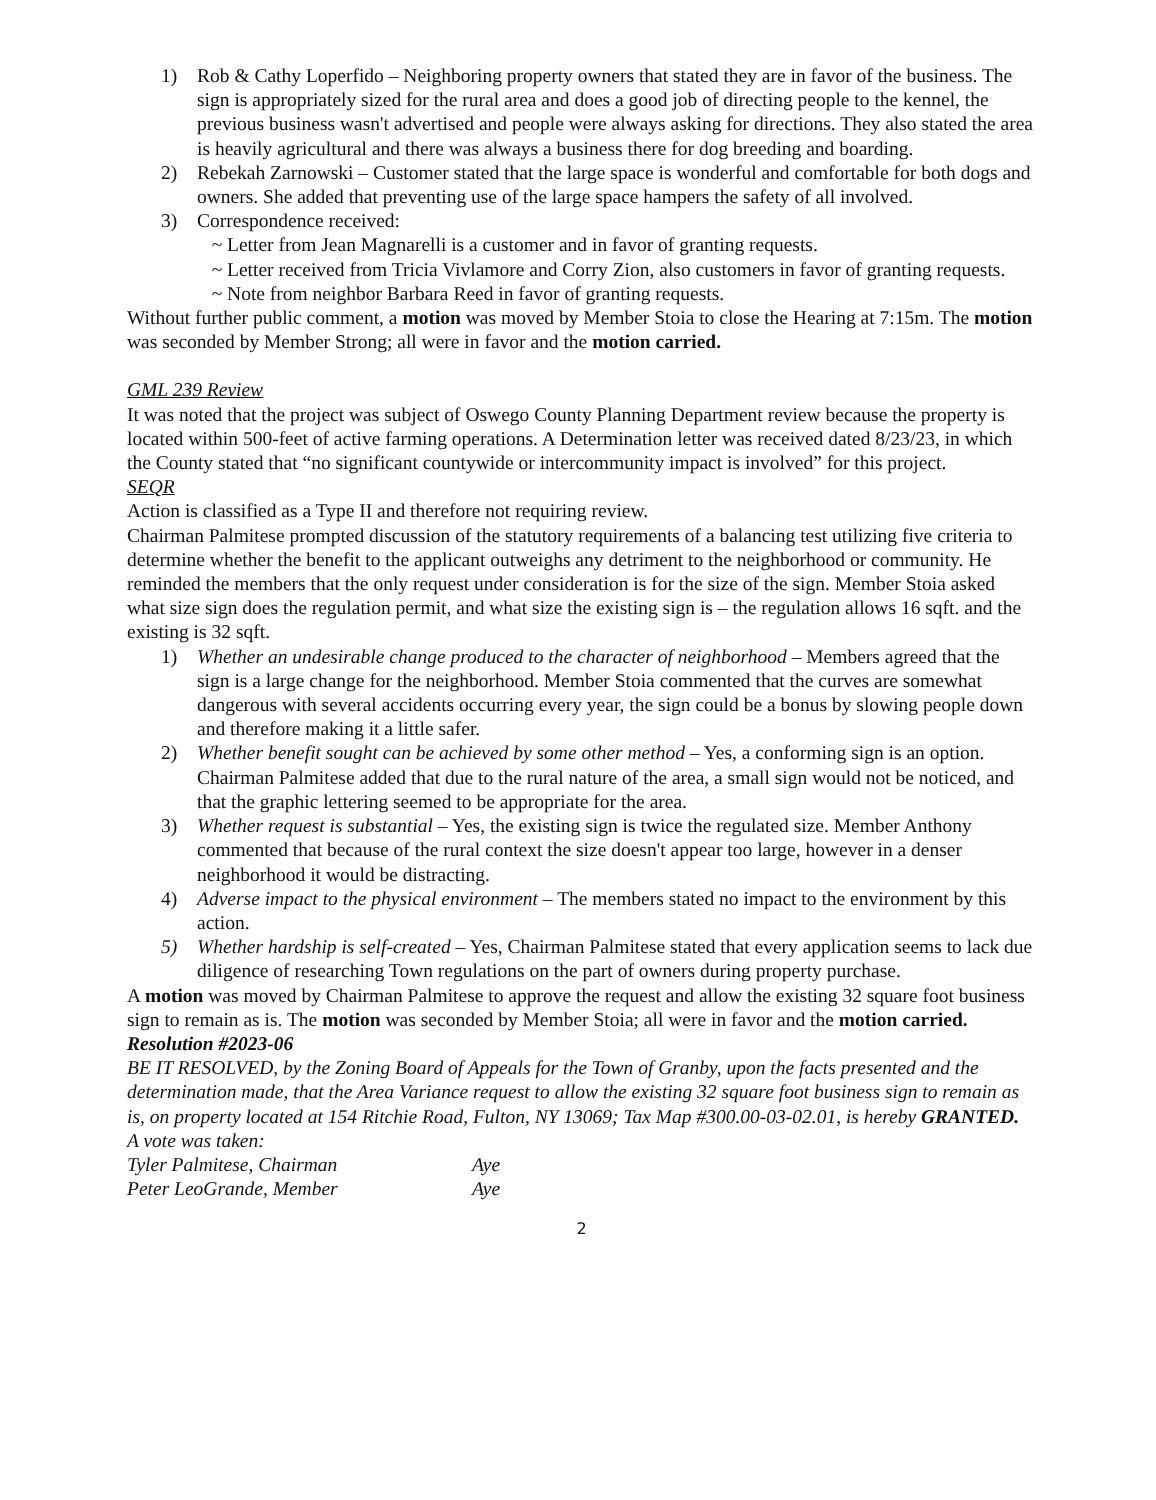1) Rob & Cathy Loperfido – Neighboring property owners that stated they are in favor of the business. The sign is appropriately sized for the rural area and does a good job of directing people to the kennel, the previous business wasn't advertised and people were always asking for directions. They also stated the area is heavily agricultural and there was always a business there for dog breeding and boarding.
2) Rebekah Zarnowski – Customer stated that the large space is wonderful and comfortable for both dogs and owners. She added that preventing use of the large space hampers the safety of all involved.
3) Correspondence received:
~ Letter from Jean Magnarelli is a customer and in favor of granting requests.
~ Letter received from Tricia Vivlamore and Corry Zion, also customers in favor of granting requests.
~ Note from neighbor Barbara Reed in favor of granting requests.
Without further public comment, a motion was moved by Member Stoia to close the Hearing at 7:15m. The motion was seconded by Member Strong; all were in favor and the motion carried.
GML 239 Review
It was noted that the project was subject of Oswego County Planning Department review because the property is located within 500-feet of active farming operations. A Determination letter was received dated 8/23/23, in which the County stated that “no significant countywide or intercommunity impact is involved” for this project.
SEQR
Action is classified as a Type II and therefore not requiring review.
Chairman Palmitese prompted discussion of the statutory requirements of a balancing test utilizing five criteria to determine whether the benefit to the applicant outweighs any detriment to the neighborhood or community. He reminded the members that the only request under consideration is for the size of the sign. Member Stoia asked what size sign does the regulation permit, and what size the existing sign is – the regulation allows 16 sqft. and the existing is 32 sqft.
1) Whether an undesirable change produced to the character of neighborhood – Members agreed that the sign is a large change for the neighborhood. Member Stoia commented that the curves are somewhat dangerous with several accidents occurring every year, the sign could be a bonus by slowing people down and therefore making it a little safer.
2) Whether benefit sought can be achieved by some other method – Yes, a conforming sign is an option. Chairman Palmitese added that due to the rural nature of the area, a small sign would not be noticed, and that the graphic lettering seemed to be appropriate for the area.
3) Whether request is substantial – Yes, the existing sign is twice the regulated size. Member Anthony commented that because of the rural context the size doesn't appear too large, however in a denser neighborhood it would be distracting.
4) Adverse impact to the physical environment – The members stated no impact to the environment by this action.
5) Whether hardship is self-created – Yes, Chairman Palmitese stated that every application seems to lack due diligence of researching Town regulations on the part of owners during property purchase.
A motion was moved by Chairman Palmitese to approve the request and allow the existing 32 square foot business sign to remain as is. The motion was seconded by Member Stoia; all were in favor and the motion carried.
Resolution #2023-06
BE IT RESOLVED, by the Zoning Board of Appeals for the Town of Granby, upon the facts presented and the determination made, that the Area Variance request to allow the existing 32 square foot business sign to remain as is, on property located at 154 Ritchie Road, Fulton, NY 13069; Tax Map #300.00-03-02.01, is hereby GRANTED.
A vote was taken:
Tyler Palmitese, Chairman Aye
Peter LeoGrande, Member Aye
2